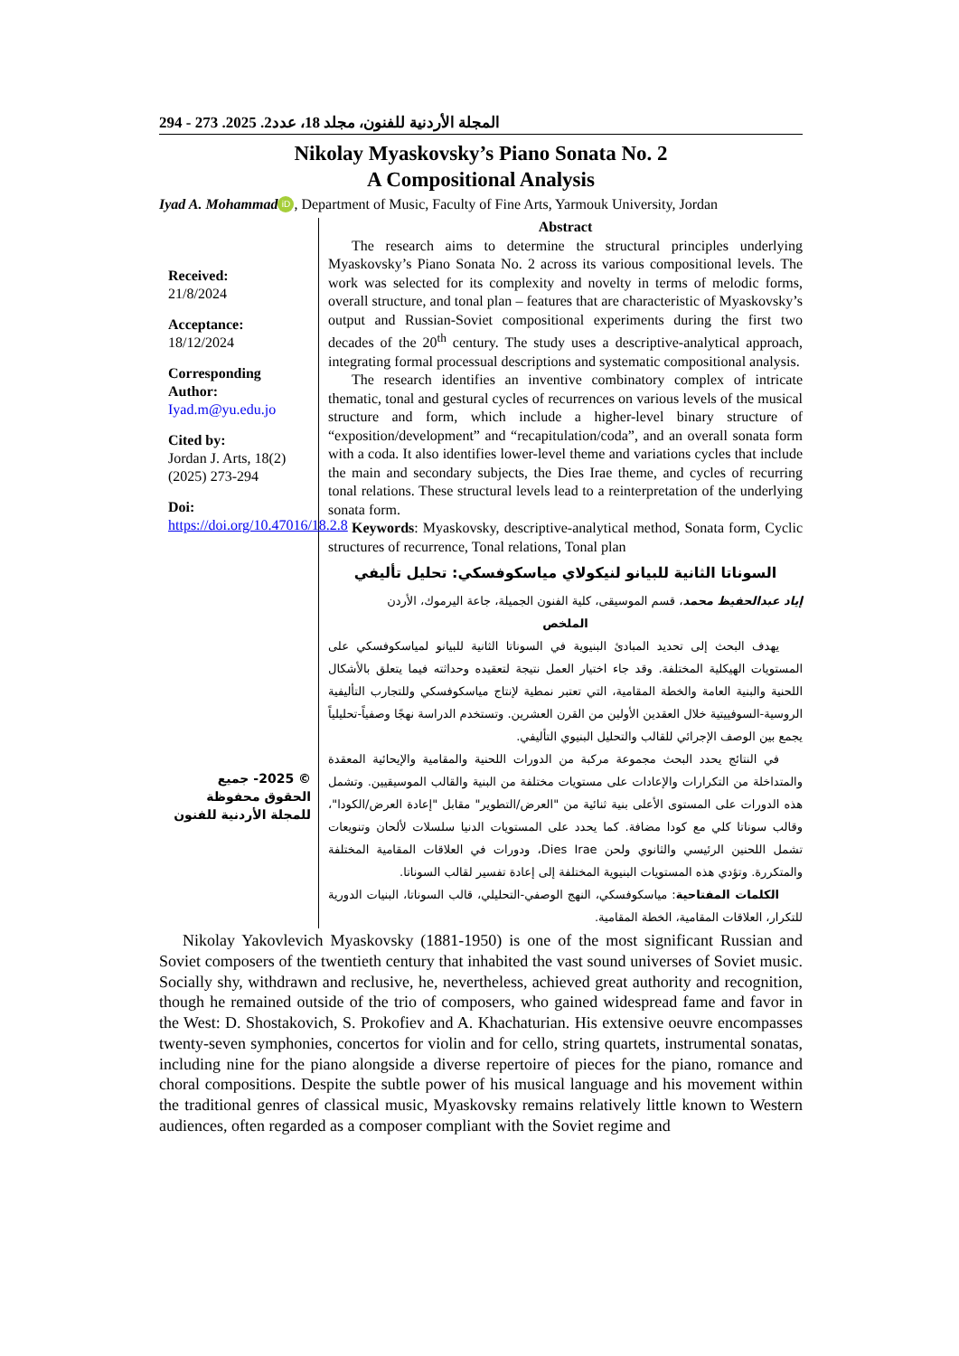المجلة الأردنية للفنون، مجلد 18، عدد2. 2025. 273 - 294
Nikolay Myaskovsky’s Piano Sonata No. 2
A Compositional Analysis
Iyad A. Mohammad iD, Department of Music, Faculty of Fine Arts, Yarmouk University, Jordan
Received:
21/8/2024
Acceptance:
18/12/2024
Corresponding Author:
Iyad.m@yu.edu.jo
Cited by:
Jordan J. Arts, 18(2) (2025) 273-294
Doi:
https://doi.org/10.47016/18.2.8
© 2025- جميع الحقوق محفوظة للمجلة الأردنية للفنون
Abstract
The research aims to determine the structural principles underlying Myaskovsky’s Piano Sonata No. 2 across its various compositional levels. The work was selected for its complexity and novelty in terms of melodic forms, overall structure, and tonal plan – features that are characteristic of Myaskovsky’s output and Russian-Soviet compositional experiments during the first two decades of the 20<sup>th</sup> century. The study uses a descriptive-analytical approach, integrating formal processual descriptions and systematic compositional analysis.
The research identifies an inventive combinatory complex of intricate thematic, tonal and gestural cycles of recurrences on various levels of the musical structure and form, which include a higher-level binary structure of “exposition/development” and “recapitulation/coda”, and an overall sonata form with a coda. It also identifies lower-level theme and variations cycles that include the main and secondary subjects, the Dies Irae theme, and cycles of recurring tonal relations. These structural levels lead to a reinterpretation of the underlying sonata form.
Keywords: Myaskovsky, descriptive-analytical method, Sonata form, Cyclic structures of recurrence, Tonal relations, Tonal plan
السوناتا الثانية للبيانو لنيكولاي مياسكوفسكي: تحليل تأليفي
إياد عبدالحفيظ محمد، قسم الموسيقى، كلية الفنون الجميلة، جاعة اليرموك، الأردن
الملخص
يهدف البحث إلى تحديد المبادئ البنيوية في السوناتا الثانية للبيانو لمياسكوفسكي على المستويات الهيكلية المختلفة. وقد جاء اختيار العمل نتيجة لتعقيده وحداثته فيما يتعلق بالأشكال اللحنية والبنية العامة والخطة المقامية، التي تعتبر نمطية لإنتاج مياسكوفسكي وللتجارب التأليفية الروسية-السوفييتية خلال العقدين الأولين من القرن العشرين. وتستخدم الدراسة نهجًا وصفياً-تحليلياً يجمع بين الوصف الإجرائي للقالب والتحليل البنيوي التأليفي.
في النتائج يحدد البحث مجموعة مركبة من الدورات اللحنية والمقامية والإيحائية المعقدة والمتداخلة من التكرارات والإعادات على مستويات مختلفة من البنية والقالب الموسيقيين. وتشمل هذه الدورات على المستوى الأعلى بنية ثنائية من "العرض/التطوير" مقابل "إعادة العرض/الكودا"، وقالب سوناتا كلي مع كودا مضافة. كما يحدد على المستويات الدنيا سلسلات لألحان وتنويعات تشمل اللحنين الرئيسي والثانوي ولحن Dies Irae، ودورات في العلاقات المقامية المختلفة والمتكررة. وتؤدي هذه المستويات البنيوية المختلفة إلى إعادة تفسير لقالب السوناتا.
الكلمات المفتاحية: مياسكوفسكي، النهج الوصفي-التحليلي، قالب السوناتا، البنيات الدورية للتكرار، العلاقات المقامية، الخطة المقامية.
Nikolay Yakovlevich Myaskovsky (1881-1950) is one of the most significant Russian and Soviet composers of the twentieth century that inhabited the vast sound universes of Soviet music. Socially shy, withdrawn and reclusive, he, nevertheless, achieved great authority and recognition, though he remained outside of the trio of composers, who gained widespread fame and favor in the West: D. Shostakovich, S. Prokofiev and A. Khachaturian. His extensive oeuvre encompasses twenty-seven symphonies, concertos for violin and for cello, string quartets, instrumental sonatas, including nine for the piano alongside a diverse repertoire of pieces for the piano, romance and choral compositions. Despite the subtle power of his musical language and his movement within the traditional genres of classical music, Myaskovsky remains relatively little known to Western audiences, often regarded as a composer compliant with the Soviet regime and